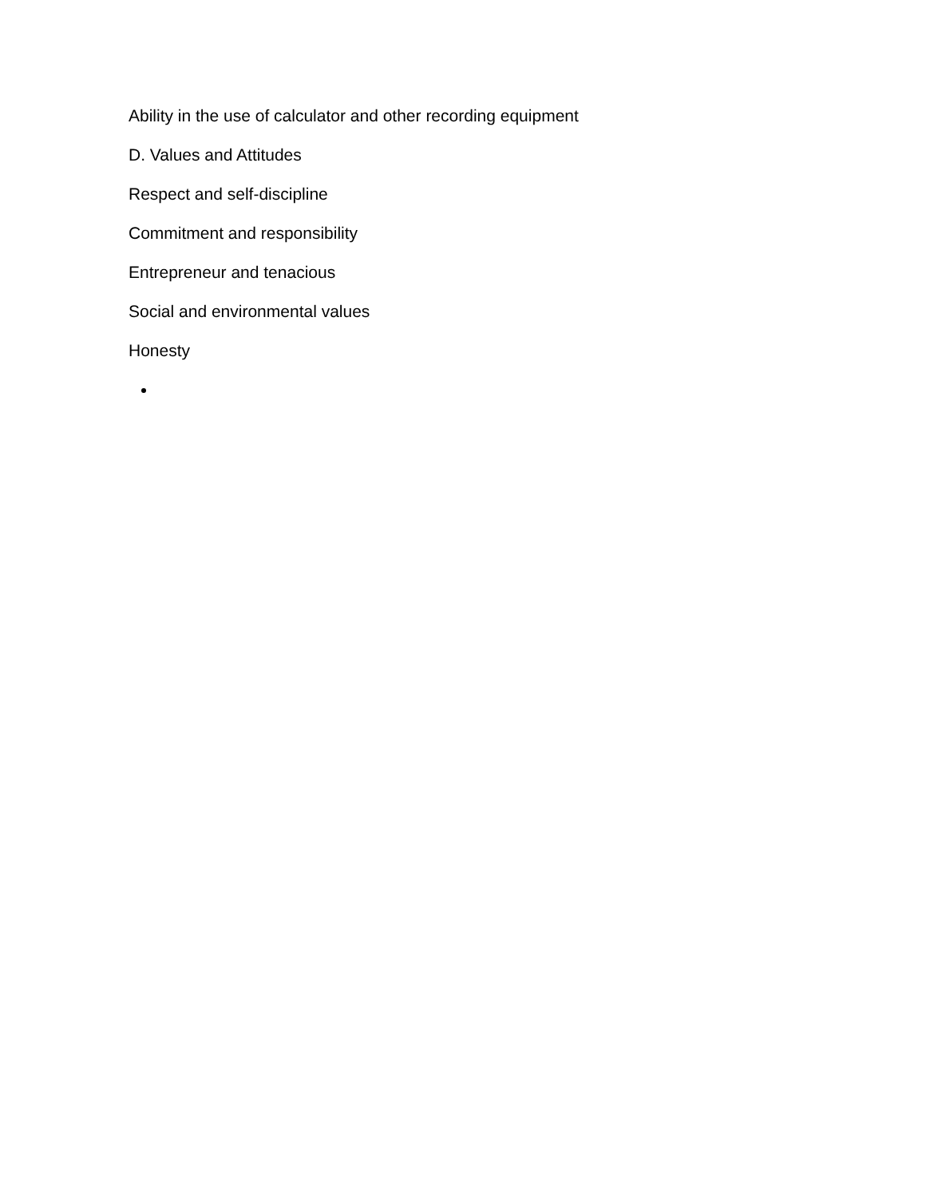Ability in the use of calculator and other recording equipment
D. Values and Attitudes
Respect and self-discipline
Commitment and responsibility
Entrepreneur and tenacious
Social and environmental values
Honesty